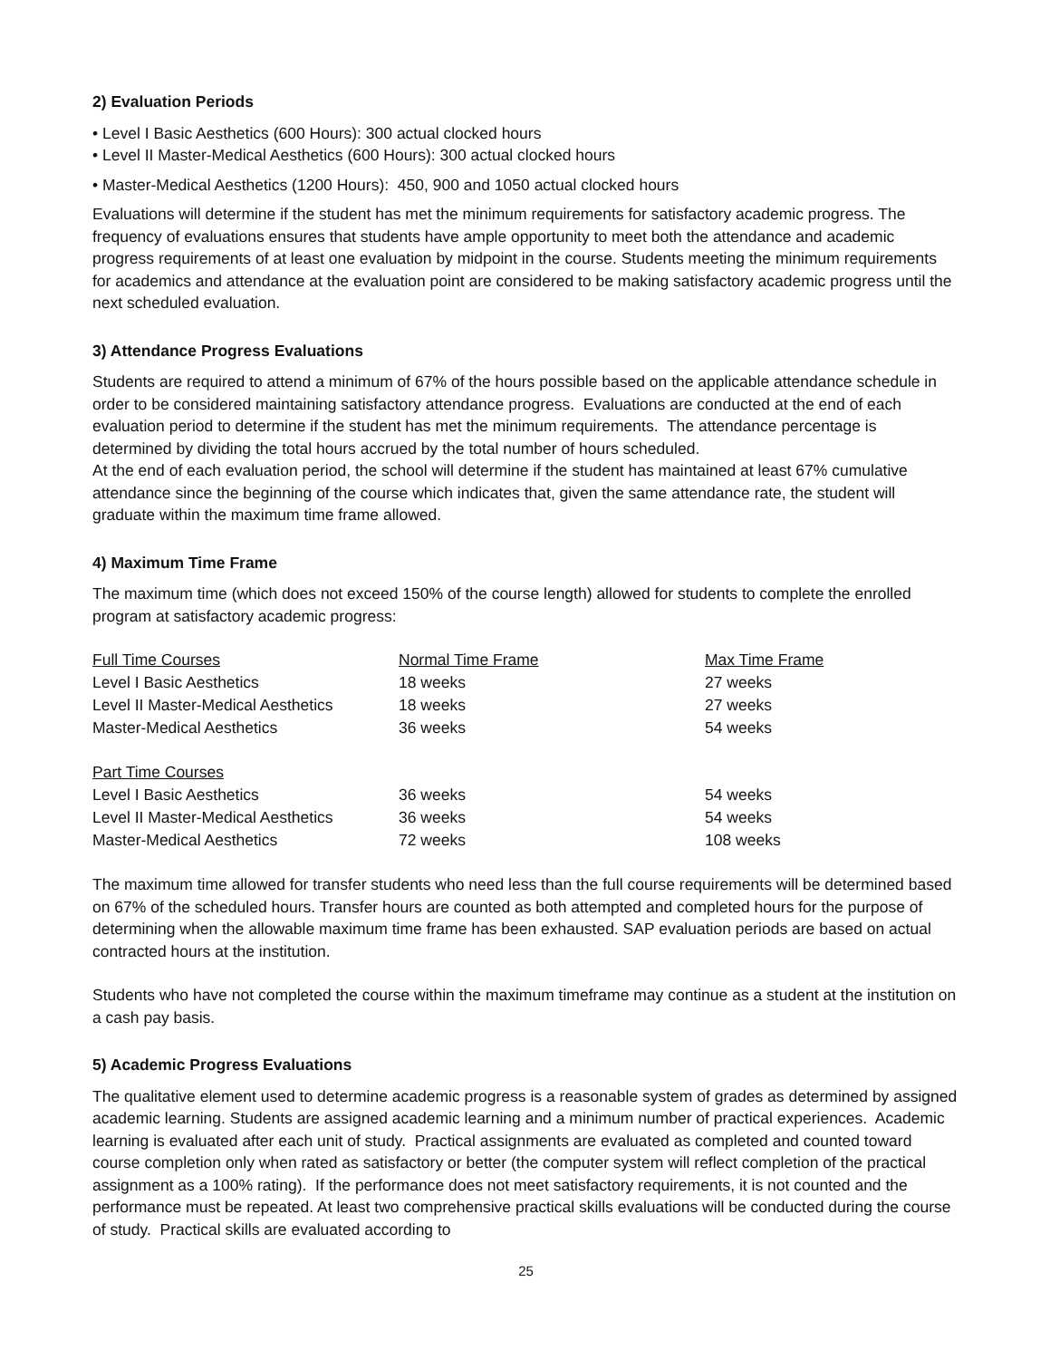2) Evaluation Periods
• Level I Basic Aesthetics (600 Hours): 300 actual clocked hours
• Level II Master-Medical Aesthetics (600 Hours): 300 actual clocked hours
• Master-Medical Aesthetics (1200 Hours): 450, 900 and 1050 actual clocked hours
Evaluations will determine if the student has met the minimum requirements for satisfactory academic progress. The frequency of evaluations ensures that students have ample opportunity to meet both the attendance and academic progress requirements of at least one evaluation by midpoint in the course. Students meeting the minimum requirements for academics and attendance at the evaluation point are considered to be making satisfactory academic progress until the next scheduled evaluation.
3) Attendance Progress Evaluations
Students are required to attend a minimum of 67% of the hours possible based on the applicable attendance schedule in order to be considered maintaining satisfactory attendance progress. Evaluations are conducted at the end of each evaluation period to determine if the student has met the minimum requirements. The attendance percentage is determined by dividing the total hours accrued by the total number of hours scheduled.
At the end of each evaluation period, the school will determine if the student has maintained at least 67% cumulative attendance since the beginning of the course which indicates that, given the same attendance rate, the student will graduate within the maximum time frame allowed.
4) Maximum Time Frame
The maximum time (which does not exceed 150% of the course length) allowed for students to complete the enrolled program at satisfactory academic progress:
| Full Time Courses | Normal Time Frame | Max Time Frame |
| Level I Basic Aesthetics | 18 weeks | 27 weeks |
| Level II Master-Medical Aesthetics | 18 weeks | 27 weeks |
| Master-Medical Aesthetics | 36 weeks | 54 weeks |
| Part Time Courses | | |
| Level I Basic Aesthetics | 36 weeks | 54 weeks |
| Level II Master-Medical Aesthetics | 36 weeks | 54 weeks |
| Master-Medical Aesthetics | 72 weeks | 108 weeks |
The maximum time allowed for transfer students who need less than the full course requirements will be determined based on 67% of the scheduled hours. Transfer hours are counted as both attempted and completed hours for the purpose of determining when the allowable maximum time frame has been exhausted. SAP evaluation periods are based on actual contracted hours at the institution.
Students who have not completed the course within the maximum timeframe may continue as a student at the institution on a cash pay basis.
5) Academic Progress Evaluations
The qualitative element used to determine academic progress is a reasonable system of grades as determined by assigned academic learning. Students are assigned academic learning and a minimum number of practical experiences. Academic learning is evaluated after each unit of study. Practical assignments are evaluated as completed and counted toward course completion only when rated as satisfactory or better (the computer system will reflect completion of the practical assignment as a 100% rating). If the performance does not meet satisfactory requirements, it is not counted and the performance must be repeated. At least two comprehensive practical skills evaluations will be conducted during the course of study. Practical skills are evaluated according to
25